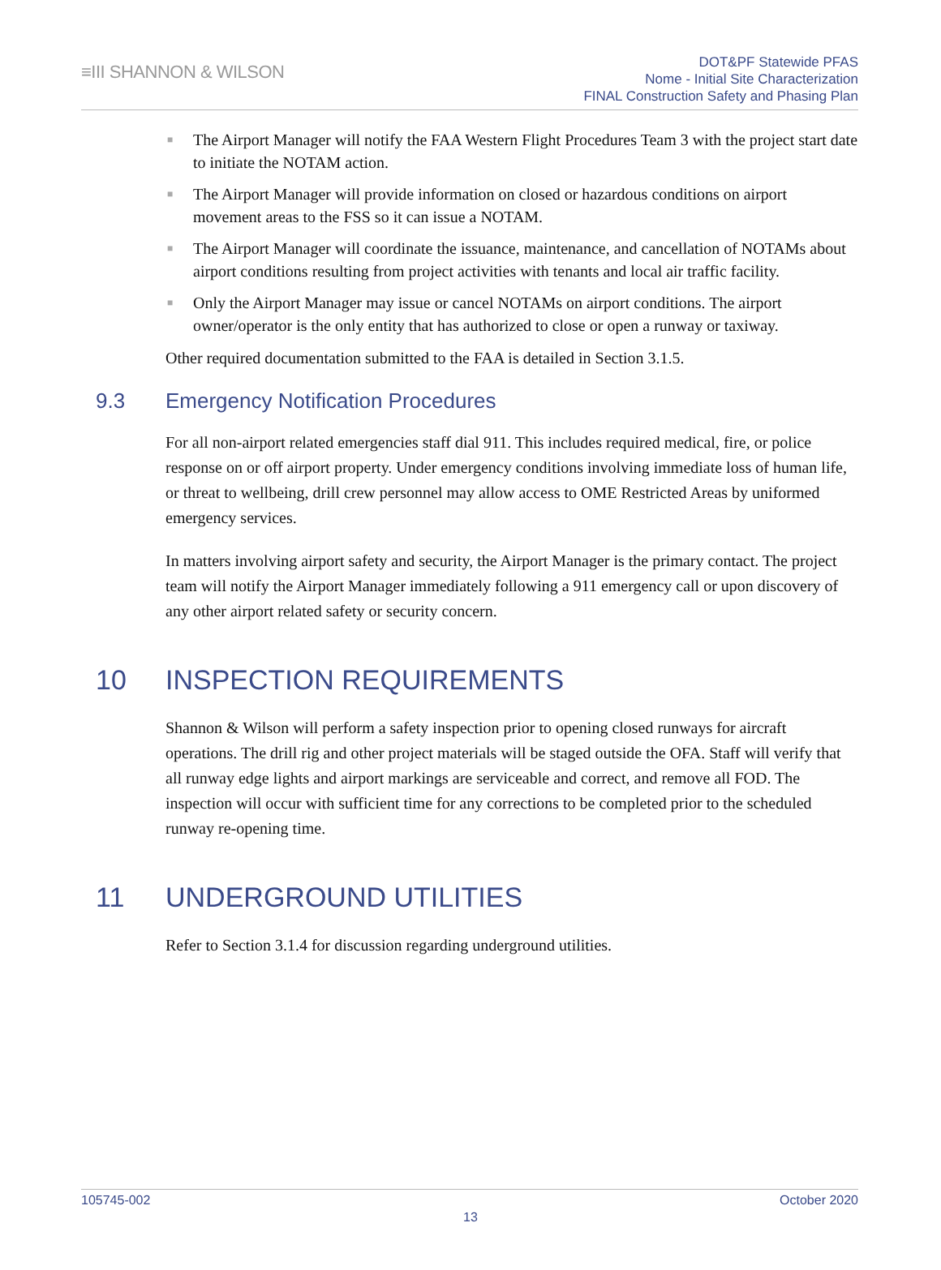≡III SHANNON & WILSON
DOT&PF Statewide PFAS
Nome - Initial Site Characterization
FINAL Construction Safety and Phasing Plan
■ The Airport Manager will notify the FAA Western Flight Procedures Team 3 with the project start date to initiate the NOTAM action.
■ The Airport Manager will provide information on closed or hazardous conditions on airport movement areas to the FSS so it can issue a NOTAM.
■ The Airport Manager will coordinate the issuance, maintenance, and cancellation of NOTAMs about airport conditions resulting from project activities with tenants and local air traffic facility.
■ Only the Airport Manager may issue or cancel NOTAMs on airport conditions. The airport owner/operator is the only entity that has authorized to close or open a runway or taxiway.
Other required documentation submitted to the FAA is detailed in Section 3.1.5.
9.3 Emergency Notification Procedures
For all non-airport related emergencies staff dial 911. This includes required medical, fire, or police response on or off airport property. Under emergency conditions involving immediate loss of human life, or threat to wellbeing, drill crew personnel may allow access to OME Restricted Areas by uniformed emergency services.
In matters involving airport safety and security, the Airport Manager is the primary contact. The project team will notify the Airport Manager immediately following a 911 emergency call or upon discovery of any other airport related safety or security concern.
10 INSPECTION REQUIREMENTS
Shannon & Wilson will perform a safety inspection prior to opening closed runways for aircraft operations. The drill rig and other project materials will be staged outside the OFA. Staff will verify that all runway edge lights and airport markings are serviceable and correct, and remove all FOD. The inspection will occur with sufficient time for any corrections to be completed prior to the scheduled runway re-opening time.
11 UNDERGROUND UTILITIES
Refer to Section 3.1.4 for discussion regarding underground utilities.
105745-002 October 2020
13